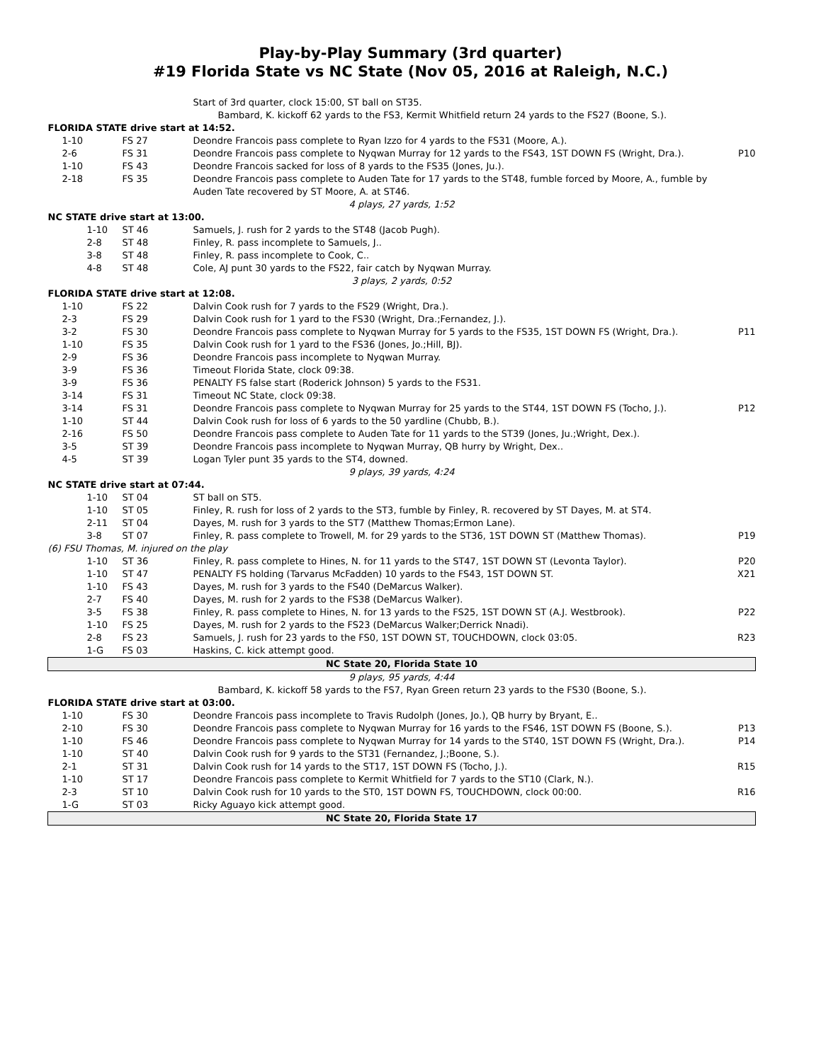Play-by-Play Summary (3rd quarter)
#19 Florida State vs NC State (Nov 05, 2016 at Raleigh, N.C.)
| | | Start of 3rd quarter, clock 15:00, ST ball on ST35. | |
| | | Bambard, K. kickoff 62 yards to the FS3, Kermit Whitfield return 24 yards to the FS27 (Boone, S.). | |
| FLORIDA STATE drive start at 14:52. | | | |
| 1-10 | FS 27 | Deondre Francois pass complete to Ryan Izzo for 4 yards to the FS31 (Moore, A.). | |
| 2-6 | FS 31 | Deondre Francois pass complete to Nyqwan Murray for 12 yards to the FS43, 1ST DOWN FS (Wright, Dra.). | P10 |
| 1-10 | FS 43 | Deondre Francois sacked for loss of 8 yards to the FS35 (Jones, Ju.). | |
| 2-18 | FS 35 | Deondre Francois pass complete to Auden Tate for 17 yards to the ST48, fumble forced by Moore, A., fumble by Auden Tate recovered by ST Moore, A. at ST46. | |
| 4 plays, 27 yards, 1:52 | | | |
| NC STATE drive start at 13:00. | | | |
| 1-10 | ST 46 | Samuels, J. rush for 2 yards to the ST48 (Jacob Pugh). | |
| 2-8 | ST 48 | Finley, R. pass incomplete to Samuels, J.. | |
| 3-8 | ST 48 | Finley, R. pass incomplete to Cook, C.. | |
| 4-8 | ST 48 | Cole, AJ punt 30 yards to the FS22, fair catch by Nyqwan Murray. | |
| 3 plays, 2 yards, 0:52 | | | |
| FLORIDA STATE drive start at 12:08. | | | |
| 1-10 | FS 22 | Dalvin Cook rush for 7 yards to the FS29 (Wright, Dra.). | |
| 2-3 | FS 29 | Dalvin Cook rush for 1 yard to the FS30 (Wright, Dra.;Fernandez, J.). | |
| 3-2 | FS 30 | Deondre Francois pass complete to Nyqwan Murray for 5 yards to the FS35, 1ST DOWN FS (Wright, Dra.). | P11 |
| 1-10 | FS 35 | Dalvin Cook rush for 1 yard to the FS36 (Jones, Jo.;Hill, BJ). | |
| 2-9 | FS 36 | Deondre Francois pass incomplete to Nyqwan Murray. | |
| 3-9 | FS 36 | Timeout Florida State, clock 09:38. | |
| 3-9 | FS 36 | PENALTY FS false start (Roderick Johnson) 5 yards to the FS31. | |
| 3-14 | FS 31 | Timeout NC State, clock 09:38. | |
| 3-14 | FS 31 | Deondre Francois pass complete to Nyqwan Murray for 25 yards to the ST44, 1ST DOWN FS (Tocho, J.). | P12 |
| 1-10 | ST 44 | Dalvin Cook rush for loss of 6 yards to the 50 yardline (Chubb, B.). | |
| 2-16 | FS 50 | Deondre Francois pass complete to Auden Tate for 11 yards to the ST39 (Jones, Ju.;Wright, Dex.). | |
| 3-5 | ST 39 | Deondre Francois pass incomplete to Nyqwan Murray, QB hurry by Wright, Dex.. | |
| 4-5 | ST 39 | Logan Tyler punt 35 yards to the ST4, downed. | |
| 9 plays, 39 yards, 4:24 | | | |
| NC STATE drive start at 07:44. | | | |
| 1-10 | ST 04 | ST ball on ST5. | |
| 1-10 | ST 05 | Finley, R. rush for loss of 2 yards to the ST3, fumble by Finley, R. recovered by ST Dayes, M. at ST4. | |
| 2-11 | ST 04 | Dayes, M. rush for 3 yards to the ST7 (Matthew Thomas;Ermon Lane). | |
| 3-8 | ST 07 | Finley, R. pass complete to Trowell, M. for 29 yards to the ST36, 1ST DOWN ST (Matthew Thomas). | P19 |
| (6) FSU Thomas, M. injured on the play | | | |
| 1-10 | ST 36 | Finley, R. pass complete to Hines, N. for 11 yards to the ST47, 1ST DOWN ST (Levonta Taylor). | P20 |
| 1-10 | ST 47 | PENALTY FS holding (Tarvarus McFadden) 10 yards to the FS43, 1ST DOWN ST. | X21 |
| 1-10 | FS 43 | Dayes, M. rush for 3 yards to the FS40 (DeMarcus Walker). | |
| 2-7 | FS 40 | Dayes, M. rush for 2 yards to the FS38 (DeMarcus Walker). | |
| 3-5 | FS 38 | Finley, R. pass complete to Hines, N. for 13 yards to the FS25, 1ST DOWN ST (A.J. Westbrook). | P22 |
| 1-10 | FS 25 | Dayes, M. rush for 2 yards to the FS23 (DeMarcus Walker;Derrick Nnadi). | |
| 2-8 | FS 23 | Samuels, J. rush for 23 yards to the FS0, 1ST DOWN ST, TOUCHDOWN, clock 03:05. | R23 |
| 1-G | FS 03 | Haskins, C. kick attempt good. | |
| NC State 20, Florida State 10 | | | |
| 9 plays, 95 yards, 4:44 | | | |
| | | Bambard, K. kickoff 58 yards to the FS7, Ryan Green return 23 yards to the FS30 (Boone, S.). | |
| FLORIDA STATE drive start at 03:00. | | | |
| 1-10 | FS 30 | Deondre Francois pass incomplete to Travis Rudolph (Jones, Jo.), QB hurry by Bryant, E.. | |
| 2-10 | FS 30 | Deondre Francois pass complete to Nyqwan Murray for 16 yards to the FS46, 1ST DOWN FS (Boone, S.). | P13 |
| 1-10 | FS 46 | Deondre Francois pass complete to Nyqwan Murray for 14 yards to the ST40, 1ST DOWN FS (Wright, Dra.). | P14 |
| 1-10 | ST 40 | Dalvin Cook rush for 9 yards to the ST31 (Fernandez, J.;Boone, S.). | |
| 2-1 | ST 31 | Dalvin Cook rush for 14 yards to the ST17, 1ST DOWN FS (Tocho, J.). | R15 |
| 1-10 | ST 17 | Deondre Francois pass complete to Kermit Whitfield for 7 yards to the ST10 (Clark, N.). | |
| 2-3 | ST 10 | Dalvin Cook rush for 10 yards to the ST0, 1ST DOWN FS, TOUCHDOWN, clock 00:00. | R16 |
| 1-G | ST 03 | Ricky Aguayo kick attempt good. | |
| NC State 20, Florida State 17 | | | |